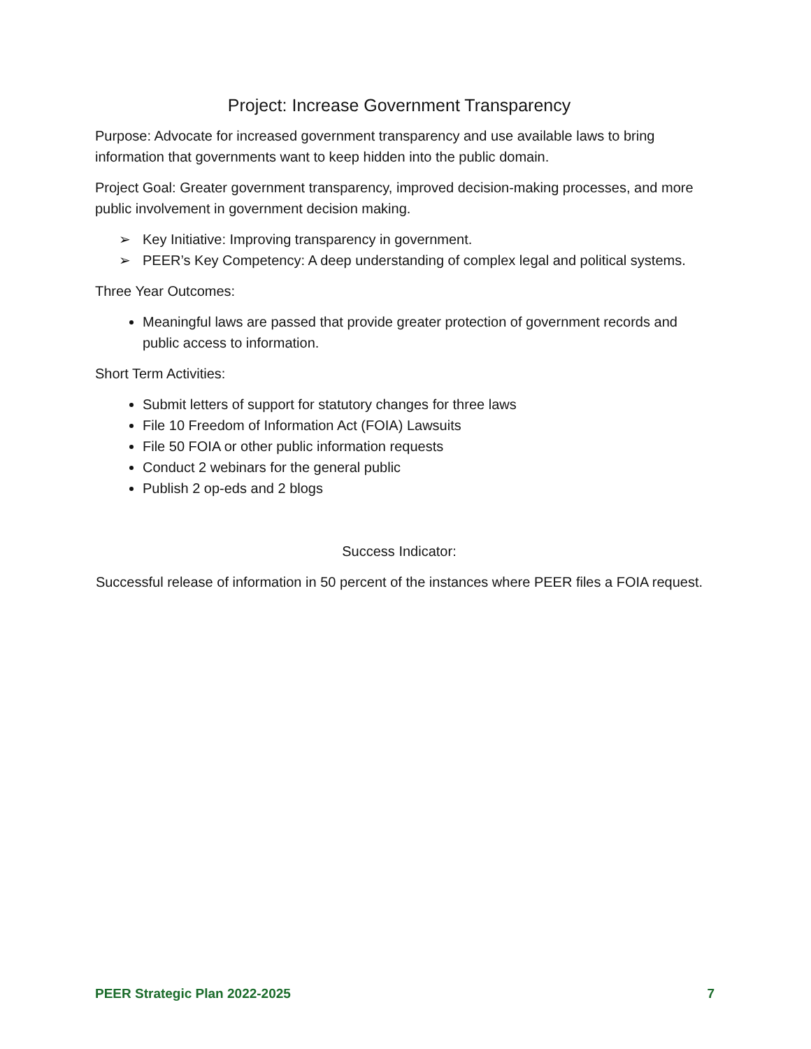Project: Increase Government Transparency
Purpose: Advocate for increased government transparency and use available laws to bring information that governments want to keep hidden into the public domain.
Project Goal: Greater government transparency, improved decision-making processes, and more public involvement in government decision making.
➢ Key Initiative: Improving transparency in government.
➢ PEER’s Key Competency: A deep understanding of complex legal and political systems.
Three Year Outcomes:
Meaningful laws are passed that provide greater protection of government records and public access to information.
Short Term Activities:
Submit letters of support for statutory changes for three laws
File 10 Freedom of Information Act (FOIA) Lawsuits
File 50 FOIA or other public information requests
Conduct 2 webinars for the general public
Publish 2 op-eds and 2 blogs
Success Indicator:
Successful release of information in 50 percent of the instances where PEER files a FOIA request.
PEER Strategic Plan 2022-2025 7